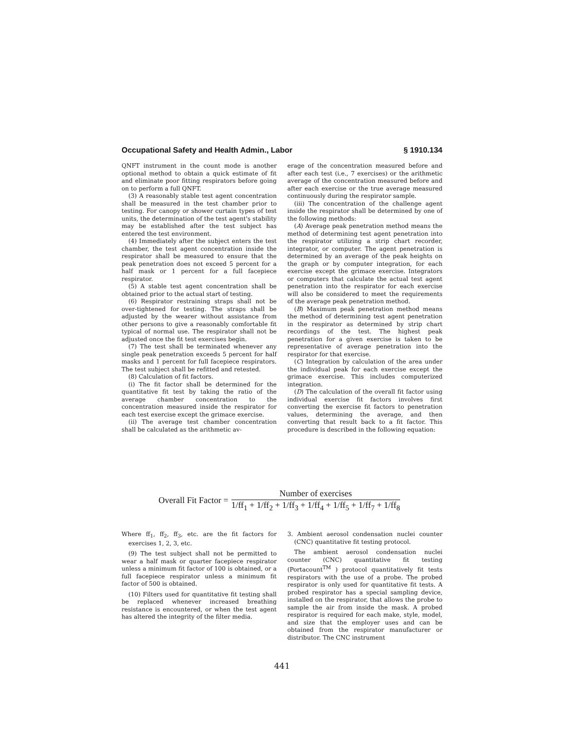Occupational Safety and Health Admin., Labor § 1910.134
QNFT instrument in the count mode is another optional method to obtain a quick estimate of fit and eliminate poor fitting respirators before going on to perform a full QNFT.
(3) A reasonably stable test agent concentration shall be measured in the test chamber prior to testing. For canopy or shower curtain types of test units, the determination of the test agent's stability may be established after the test subject has entered the test environment.
(4) Immediately after the subject enters the test chamber, the test agent concentration inside the respirator shall be measured to ensure that the peak penetration does not exceed 5 percent for a half mask or 1 percent for a full facepiece respirator.
(5) A stable test agent concentration shall be obtained prior to the actual start of testing.
(6) Respirator restraining straps shall not be over-tightened for testing. The straps shall be adjusted by the wearer without assistance from other persons to give a reasonably comfortable fit typical of normal use. The respirator shall not be adjusted once the fit test exercises begin.
(7) The test shall be terminated whenever any single peak penetration exceeds 5 percent for half masks and 1 percent for full facepiece respirators. The test subject shall be refitted and retested.
(8) Calculation of fit factors.
(i) The fit factor shall be determined for the quantitative fit test by taking the ratio of the average chamber concentration to the concentration measured inside the respirator for each test exercise except the grimace exercise.
(ii) The average test chamber concentration shall be calculated as the arithmetic av-
erage of the concentration measured before and after each test (i.e., 7 exercises) or the arithmetic average of the concentration measured before and after each exercise or the true average measured continuously during the respirator sample.
(iii) The concentration of the challenge agent inside the respirator shall be determined by one of the following methods:
(A) Average peak penetration method means the method of determining test agent penetration into the respirator utilizing a strip chart recorder, integrator, or computer. The agent penetration is determined by an average of the peak heights on the graph or by computer integration, for each exercise except the grimace exercise. Integrators or computers that calculate the actual test agent penetration into the respirator for each exercise will also be considered to meet the requirements of the average peak penetration method.
(B) Maximum peak penetration method means the method of determining test agent penetration in the respirator as determined by strip chart recordings of the test. The highest peak penetration for a given exercise is taken to be representative of average penetration into the respirator for that exercise.
(C) Integration by calculation of the area under the individual peak for each exercise except the grimace exercise. This includes computerized integration.
(D) The calculation of the overall fit factor using individual exercise fit factors involves first converting the exercise fit factors to penetration values, determining the average, and then converting that result back to a fit factor. This procedure is described in the following equation:
Overall Fit Factor =
Number of exercises
1/ff<sub>1</sub> + 1/ff<sub>2</sub> + 1/ff<sub>3</sub> + 1/ff<sub>4</sub> + 1/ff<sub>5</sub> + 1/ff<sub>7</sub> + 1/ff<sub>8</sub>
Where ff<sub>1</sub>, ff<sub>2</sub>, ff<sub>3</sub>, etc. are the fit factors for exercises 1, 2, 3, etc.
(9) The test subject shall not be permitted to wear a half mask or quarter facepiece respirator unless a minimum fit factor of 100 is obtained, or a full facepiece respirator unless a minimum fit factor of 500 is obtained.
(10) Filters used for quantitative fit testing shall be replaced whenever increased breathing resistance is encountered, or when the test agent has altered the integrity of the filter media.
3. Ambient aerosol condensation nuclei counter (CNC) quantitative fit testing protocol.
The ambient aerosol condensation nuclei counter (CNC) quantitative fit testing (Portacount<sup>TM</sup> ) protocol quantitatively fit tests respirators with the use of a probe. The probed respirator is only used for quantitative fit tests. A probed respirator has a special sampling device, installed on the respirator, that allows the probe to sample the air from inside the mask. A probed respirator is required for each make, style, model, and size that the employer uses and can be obtained from the respirator manufacturer or distributor. The CNC instrument
441